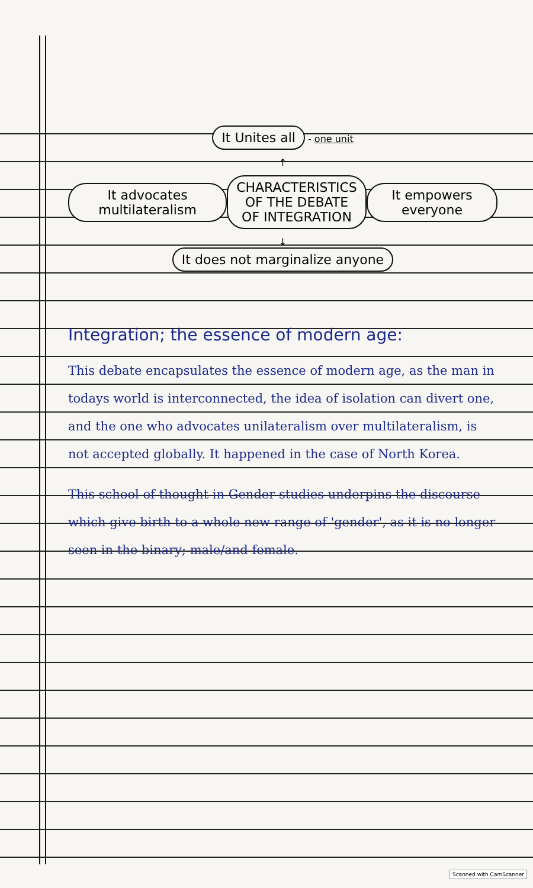It Unites all - one unit
↑
It advocates multilateralism CHARACTERISTICS
OF THE DEBATE
OF INTEGRATION It empowers everyone
↓
It does not marginalize anyone
Integration; the essence of modern age:
This debate encapsulates the essence of modern age, as the man in todays world is interconnected, the idea of isolation can divert one, and the one who advocates unilateralism over multilateralism, is not accepted globally. It happened in the case of North Korea.
This school of thought in Gender studies underpins the discourse which give birth to a whole new range of 'gender', as it is no longer seen in the binary; male/and female.
Scanned with CamScanner